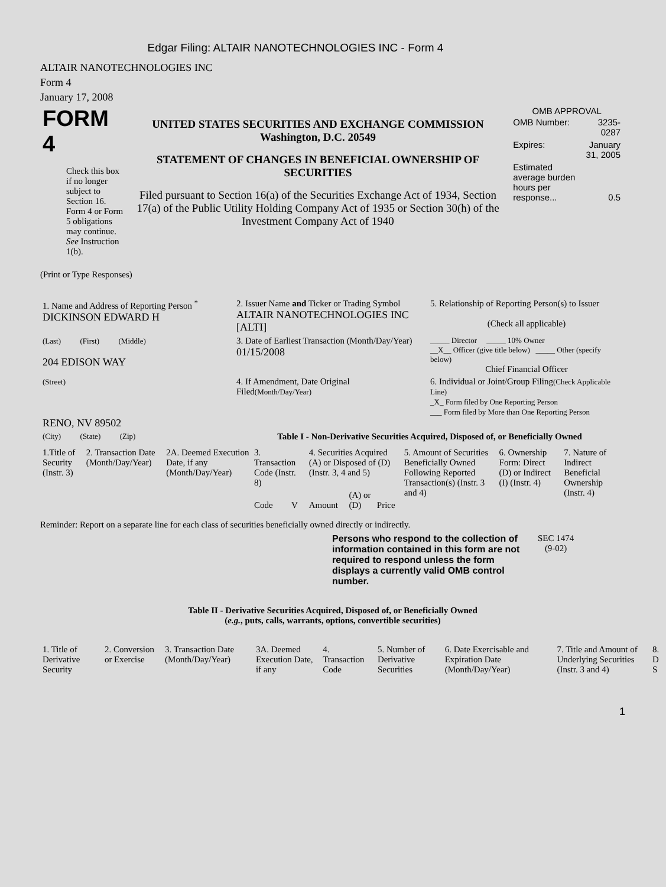Edgar Filing: ALTAIR NANOTECHNOLOGIES INC - Form 4
ALTAIR NANOTECHNOLOGIES INC
Form 4
January 17, 2008
| FORM 4 Check this box if no longer subject to Section 16. Form 4 or Form 5 obligations may continue. See Instruction 1(b). | UNITED STATES SECURITIES AND EXCHANGE COMMISSION Washington, D.C. 20549 STATEMENT OF CHANGES IN BENEFICIAL OWNERSHIP OF SECURITIES Filed pursuant to Section 16(a) of the Securities Exchange Act of 1934, Section 17(a) of the Public Utility Holding Company Act of 1935 or Section 30(h) of the Investment Company Act of 1940 | OMB APPROVAL / OMB Number: / 3235-0287 / / Expires: / January 31, 2005 / / Estimated average burden hours per response... / 0.5 / |
(Print or Type Responses)
| 1. Name and Address of Reporting Person <sup>*</sup> DICKINSON EDWARD H | 2. Issuer Name and Ticker or Trading Symbol ALTAIR NANOTECHNOLOGIES INC [ALTI] | 5. Relationship of Reporting Person(s) to Issuer (Check all applicable) |
| (Last) (First) (Middle) 204 EDISON WAY | 3. Date of Earliest Transaction (Month/Day/Year) 01/15/2008 | _____ Director _____ 10% Owner __X__ Officer (give title below) _____ Other (specify below) Chief Financial Officer |
| (Street) RENO, NV 89502 | 4. If Amendment, Date Original Filed (Month/Day/Year) | 6. Individual or Joint/Group Filing (Check Applicable Line) _X_ Form filed by One Reporting Person ___ Form filed by More than One Reporting Person |
| (City) (State) (Zip) | Table I - Non-Derivative Securities Acquired, Disposed of, or Beneficially Owned | |
| 1.Title of Security (Instr. 3) | 2. Transaction Date (Month/Day/Year) | 2A. Deemed Execution Date, if any (Month/Day/Year) | 3. Transaction Code (Instr. 8) | | 4. Securities Acquired (A) or Disposed of (D) (Instr. 3, 4 and 5) | | | 5. Amount of Securities Beneficially Owned Following Reported Transaction(s) (Instr. 3 and 4) | 6. Ownership Form: Direct (D) or Indirect (I) (Instr. 4) | 7. Nature of Indirect Beneficial Ownership (Instr. 4) |
| --- | --- | --- | --- | --- | --- | --- | --- | --- | --- | --- |
| | | | Code | V | Amount | (A) or (D) | Price | | | |
Reminder: Report on a separate line for each class of securities beneficially owned directly or indirectly.
| Persons who respond to the collection of information contained in this form are not required to respond unless the form displays a currently valid OMB control number. | SEC 1474 (9-02) |
Table II - Derivative Securities Acquired, Disposed of, or Beneficially Owned
(e.g., puts, calls, warrants, options, convertible securities)
| 1. Title of Derivative Security | 2. Conversion or Exercise | 3. Transaction Date (Month/Day/Year) | 3A. Deemed Execution Date, if any | 4. Transaction Code | 5. Number of Derivative Securities | 6. Date Exercisable and Expiration Date (Month/Day/Year) | 7. Title and Amount of Underlying Securities (Instr. 3 and 4) | 8. D S |
| --- | --- | --- | --- | --- | --- | --- | --- | --- |
1